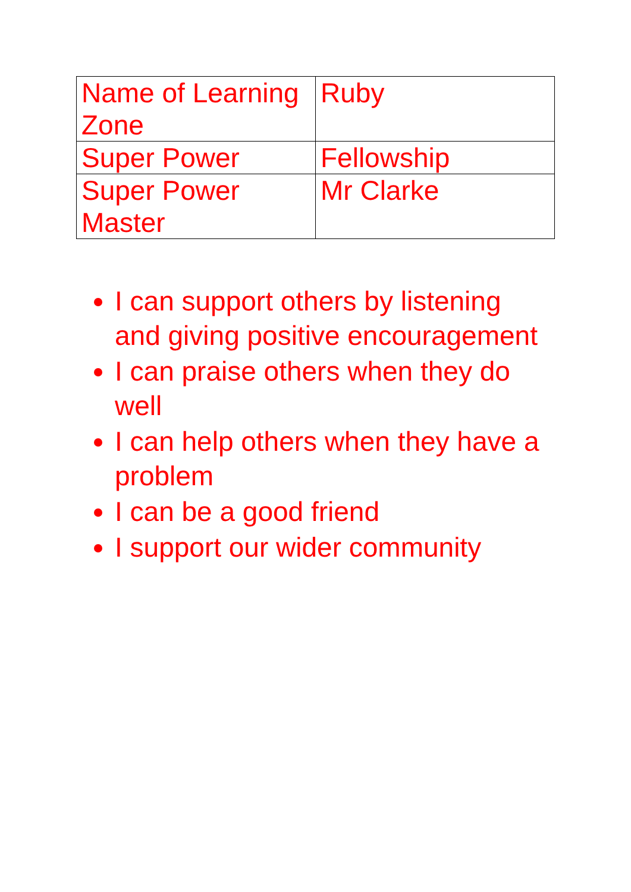| Name of Learning Zone | Ruby |
| Super Power | Fellowship |
| Super Power Master | Mr Clarke |
I can support others by listening and giving positive encouragement
I can praise others when they do well
I can help others when they have a problem
I can be a good friend
I support our wider community